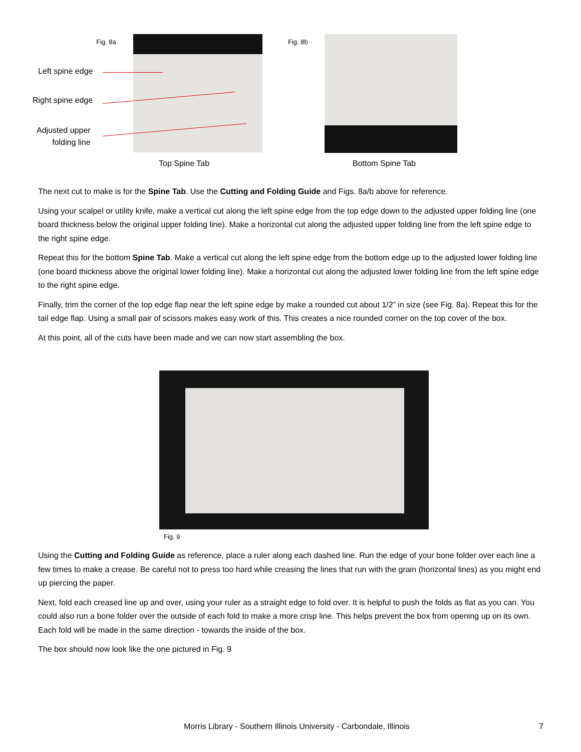Fig. 8a
Left spine edge
Right spine edge
Adjusted upper
folding line
Fig. 8b
Top Spine Tab Bottom Spine Tab
The next cut to make is for the Spine Tab. Use the Cutting and Folding Guide and Figs. 8a/b above for reference.
Using your scalpel or utility knife, make a vertical cut along the left spine edge from the top edge down to the adjusted upper folding line (one board thickness below the original upper folding line). Make a horizontal cut along the adjusted upper folding line from the left spine edge to the right spine edge.
Repeat this for the bottom Spine Tab. Make a vertical cut along the left spine edge from the bottom edge up to the adjusted lower folding line (one board thickness above the original lower folding line). Make a horizontal cut along the adjusted lower folding line from the left spine edge to the right spine edge.
Finally, trim the corner of the top edge flap near the left spine edge by make a rounded cut about 1/2” in size (see Fig. 8a). Repeat this for the tail edge flap. Using a small pair of scissors makes easy work of this. This creates a nice rounded corner on the top cover of the box.
At this point, all of the cuts have been made and we can now start assembling the box.
Fig. 9
Using the Cutting and Folding Guide as reference, place a ruler along each dashed line. Run the edge of your bone folder over each line a few times to make a crease. Be careful not to press too hard while creasing the lines that run with the grain (horizontal lines) as you might end up piercing the paper.
Next, fold each creased line up and over, using your ruler as a straight edge to fold over. It is helpful to push the folds as flat as you can. You could also run a bone folder over the outside of each fold to make a more crisp line. This helps prevent the box from opening up on its own. Each fold will be made in the same direction - towards the inside of the box.
The box should now look like the one pictured in Fig. 9
Morris Library - Southern Illinois University - Carbondale, Illinois
7